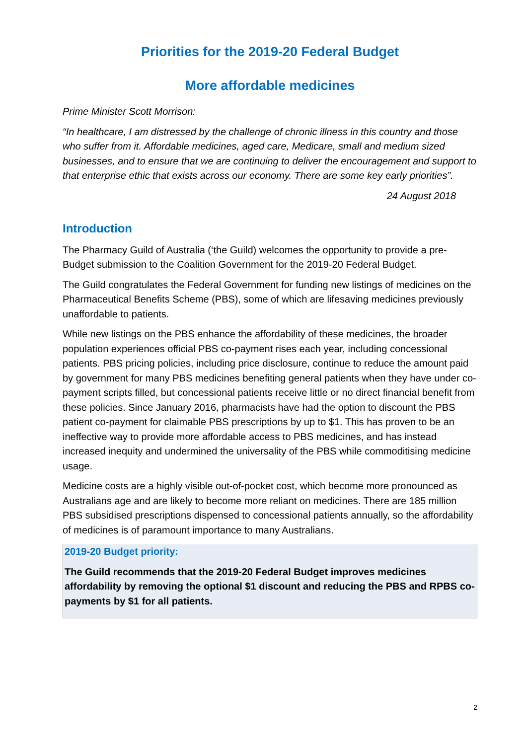Priorities for the 2019-20 Federal Budget
More affordable medicines
Prime Minister Scott Morrison:
“In healthcare, I am distressed by the challenge of chronic illness in this country and those who suffer from it. Affordable medicines, aged care, Medicare, small and medium sized businesses, and to ensure that we are continuing to deliver the encouragement and support to that enterprise ethic that exists across our economy. There are some key early priorities”.
24 August 2018
Introduction
The Pharmacy Guild of Australia (‘the Guild) welcomes the opportunity to provide a pre-Budget submission to the Coalition Government for the 2019-20 Federal Budget.
The Guild congratulates the Federal Government for funding new listings of medicines on the Pharmaceutical Benefits Scheme (PBS), some of which are lifesaving medicines previously unaffordable to patients.
While new listings on the PBS enhance the affordability of these medicines, the broader population experiences official PBS co-payment rises each year, including concessional patients. PBS pricing policies, including price disclosure, continue to reduce the amount paid by government for many PBS medicines benefiting general patients when they have under co-payment scripts filled, but concessional patients receive little or no direct financial benefit from these policies. Since January 2016, pharmacists have had the option to discount the PBS patient co-payment for claimable PBS prescriptions by up to $1. This has proven to be an ineffective way to provide more affordable access to PBS medicines, and has instead increased inequity and undermined the universality of the PBS while commoditising medicine usage.
Medicine costs are a highly visible out-of-pocket cost, which become more pronounced as Australians age and are likely to become more reliant on medicines. There are 185 million PBS subsidised prescriptions dispensed to concessional patients annually, so the affordability of medicines is of paramount importance to many Australians.
2019-20 Budget priority:
The Guild recommends that the 2019-20 Federal Budget improves medicines affordability by removing the optional $1 discount and reducing the PBS and RPBS co-payments by $1 for all patients.
2